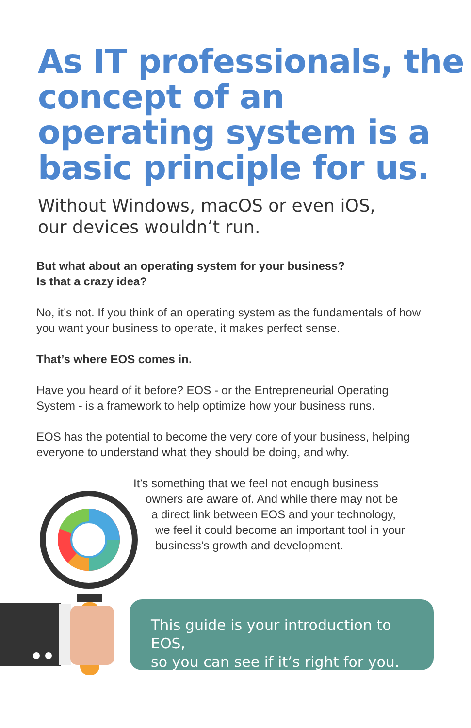As IT professionals, the concept of an operating system is a basic principle for us.
Without Windows, macOS or even iOS,
our devices wouldn’t run.
But what about an operating system for your business?
Is that a crazy idea?
No, it’s not. If you think of an operating system as the fundamentals of how you want your business to operate, it makes perfect sense.
That’s where EOS comes in.
Have you heard of it before? EOS - or the Entrepreneurial Operating System - is a framework to help optimize how your business runs.
EOS has the potential to become the very core of your business, helping everyone to understand what they should be doing, and why.
It’s something that we feel not enough business
owners are aware of. And while there may not be
a direct link between EOS and your technology,
we feel it could become an important tool in your
business’s growth and development.
This guide is your introduction to EOS,
so you can see if it’s right for you.